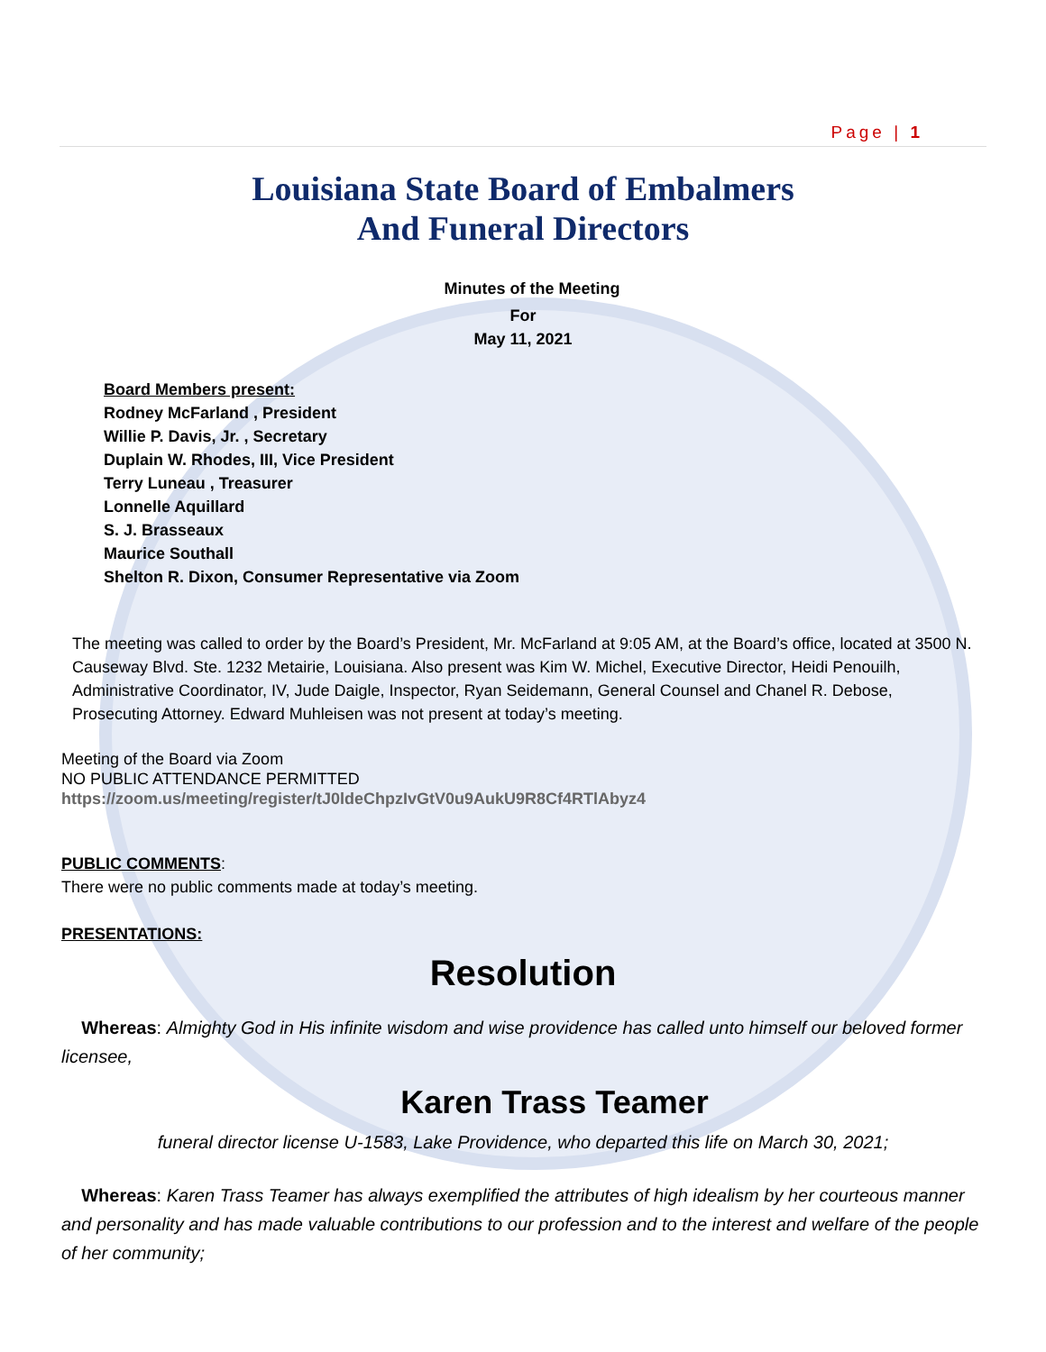Page | 1
Louisiana State Board of Embalmers
And Funeral Directors
Minutes of the Meeting
For
May 11, 2021
Board Members present:
Rodney McFarland , President
Willie P. Davis, Jr. , Secretary
Duplain W. Rhodes, III, Vice President
Terry Luneau , Treasurer
Lonnelle Aquillard
S. J. Brasseaux
Maurice Southall
Shelton R. Dixon, Consumer Representative via Zoom
The meeting was called to order by the Board’s President, Mr. McFarland at 9:05 AM, at the Board’s office, located at 3500 N. Causeway Blvd. Ste. 1232 Metairie, Louisiana. Also present was Kim W. Michel, Executive Director, Heidi Penouilh, Administrative Coordinator, IV, Jude Daigle, Inspector, Ryan Seidemann, General Counsel and Chanel R. Debose, Prosecuting Attorney. Edward Muhleisen was not present at today’s meeting.
Meeting of the Board via Zoom
NO PUBLIC ATTENDANCE PERMITTED
https://zoom.us/meeting/register/tJ0ldeChpzIvGtV0u9AukU9R8Cf4RTlAbyz4
PUBLIC COMMENTS:
There were no public comments made at today’s meeting.
PRESENTATIONS:
Resolution
Whereas: Almighty God in His infinite wisdom and wise providence has called unto himself our beloved former licensee,
Karen Trass Teamer
funeral director license U-1583, Lake Providence, who departed this life on March 30, 2021;
Whereas: Karen Trass Teamer has always exemplified the attributes of high idealism by her courteous manner and personality and has made valuable contributions to our profession and to the interest and welfare of the people of her community;